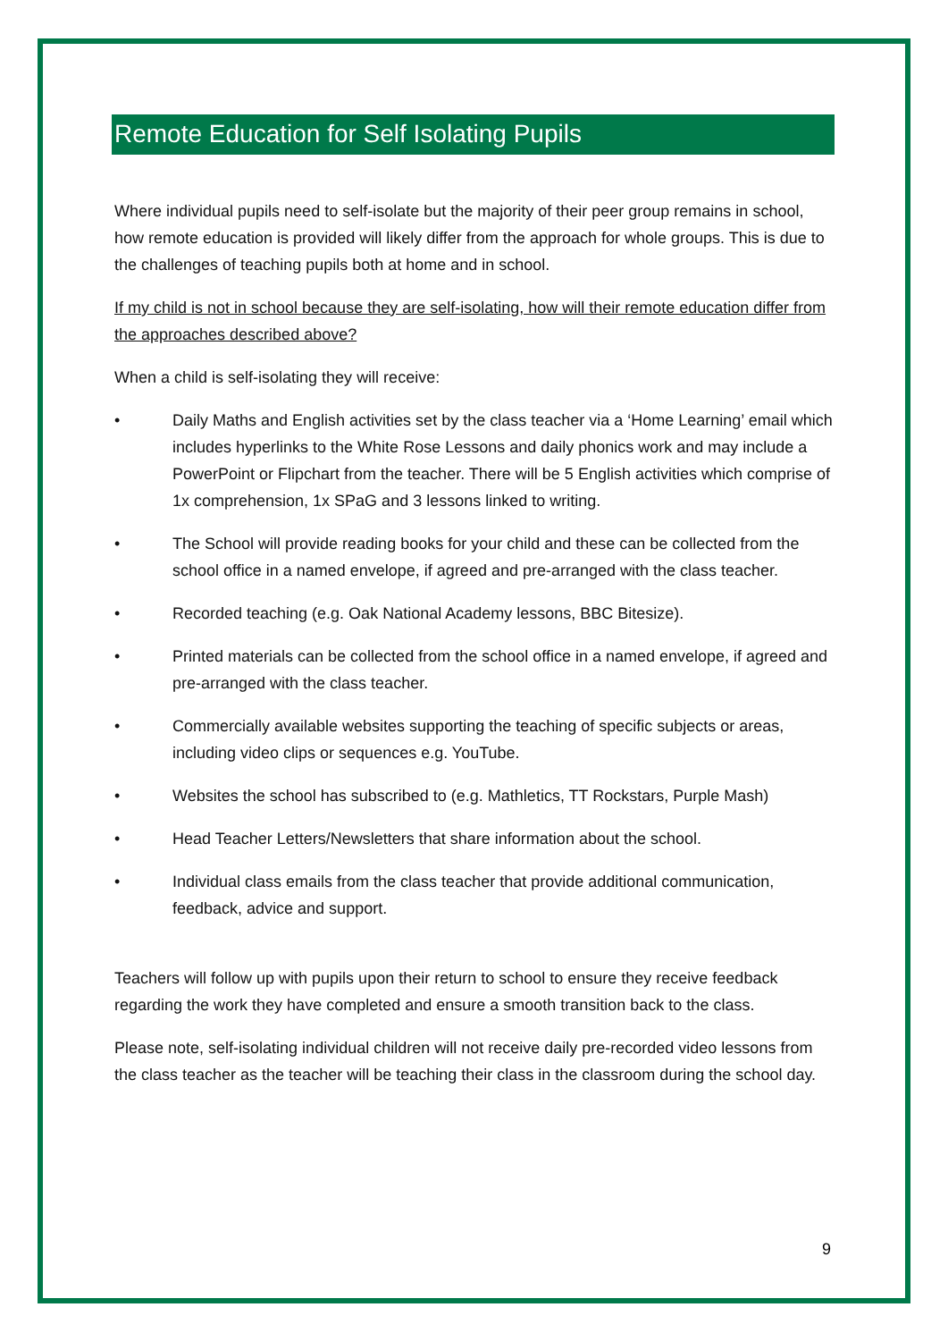Remote Education for Self Isolating Pupils
Where individual pupils need to self-isolate but the majority of their peer group remains in school, how remote education is provided will likely differ from the approach for whole groups. This is due to the challenges of teaching pupils both at home and in school.
If my child is not in school because they are self-isolating, how will their remote education differ from the approaches described above?
When a child is self-isolating they will receive:
• Daily Maths and English activities set by the class teacher via a ‘Home Learning’ email which includes hyperlinks to the White Rose Lessons and daily phonics work and may include a PowerPoint or Flipchart from the teacher. There will be 5 English activities which comprise of 1x comprehension, 1x SPaG and 3 lessons linked to writing.
• The School will provide reading books for your child and these can be collected from the school office in a named envelope, if agreed and pre-arranged with the class teacher.
• Recorded teaching (e.g. Oak National Academy lessons, BBC Bitesize).
• Printed materials can be collected from the school office in a named envelope, if agreed and pre-arranged with the class teacher.
• Commercially available websites supporting the teaching of specific subjects or areas, including video clips or sequences e.g. YouTube.
• Websites the school has subscribed to (e.g. Mathletics, TT Rockstars, Purple Mash)
• Head Teacher Letters/Newsletters that share information about the school.
• Individual class emails from the class teacher that provide additional communication, feedback, advice and support.
Teachers will follow up with pupils upon their return to school to ensure they receive feedback regarding the work they have completed and ensure a smooth transition back to the class.
Please note, self-isolating individual children will not receive daily pre-recorded video lessons from the class teacher as the teacher will be teaching their class in the classroom during the school day.
9